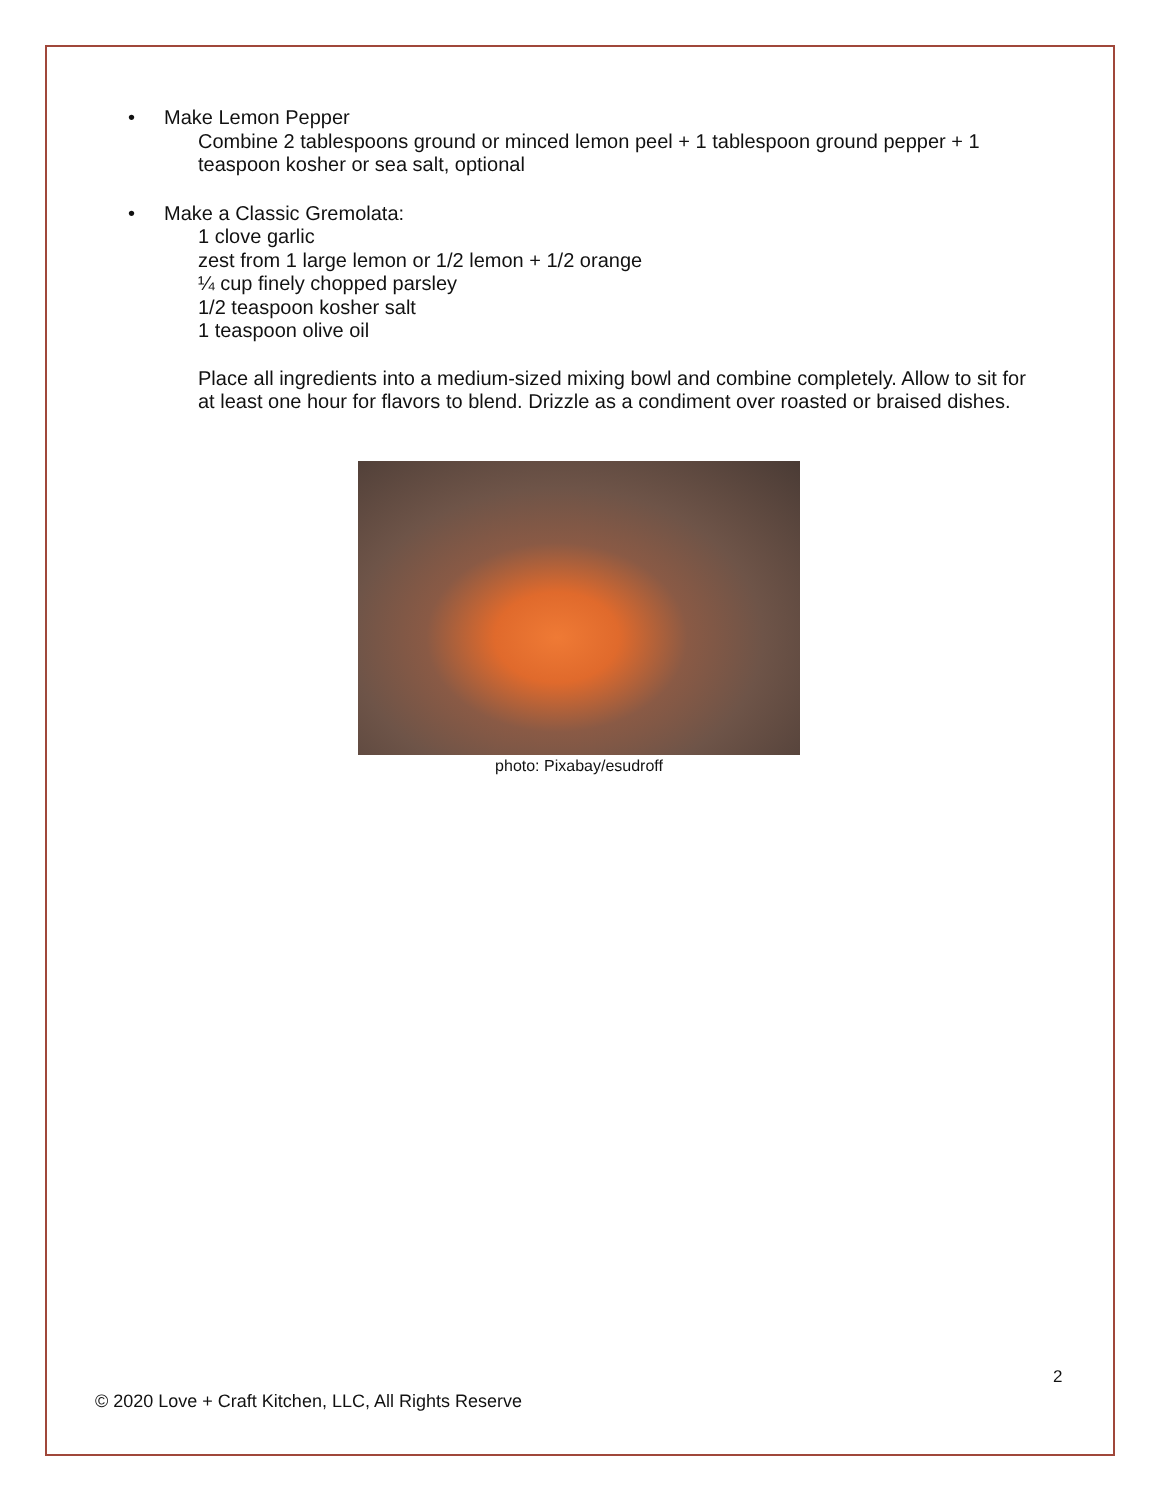• Make Lemon Pepper
Combine 2 tablespoons ground or minced lemon peel + 1 tablespoon ground pepper + 1 teaspoon kosher or sea salt, optional
• Make a Classic Gremolata:
1 clove garlic
zest from 1 large lemon or 1/2 lemon + 1/2 orange
¼ cup finely chopped parsley
1/2 teaspoon kosher salt
1 teaspoon olive oil
Place all ingredients into a medium-sized mixing bowl and combine completely. Allow to sit for at least one hour for flavors to blend. Drizzle as a condiment over roasted or braised dishes.
photo: Pixabay/esudroff
2
© 2020 Love + Craft Kitchen, LLC, All Rights Reserve